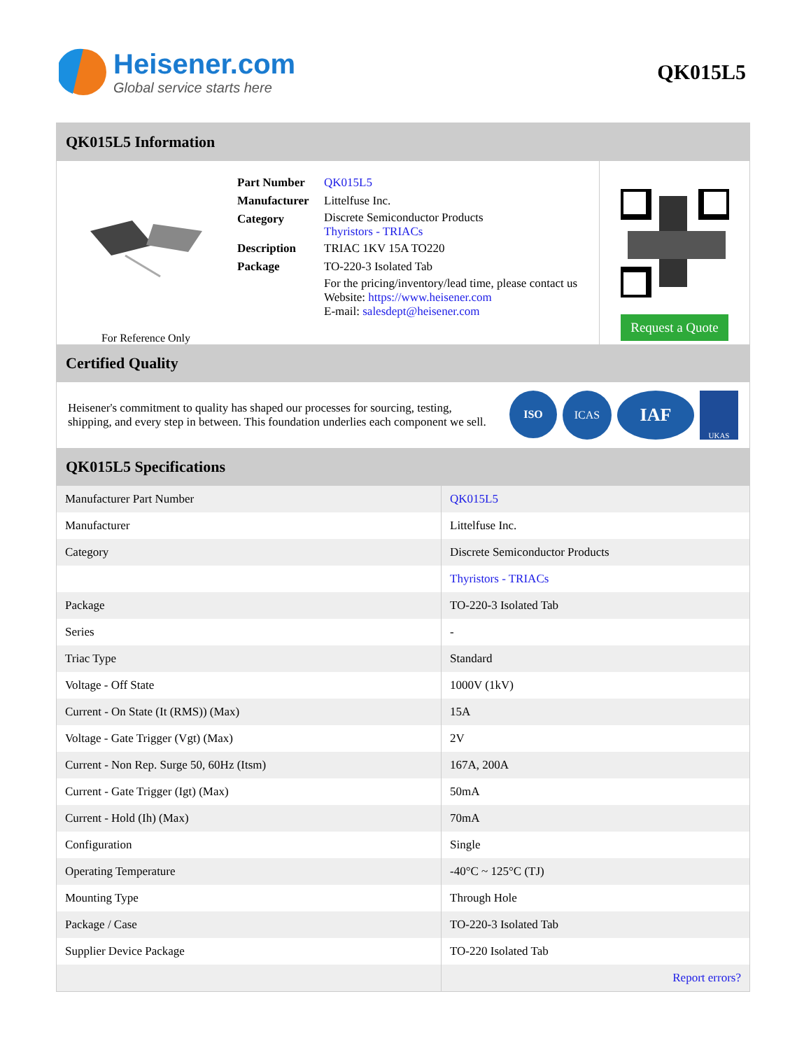Heisener.com
Global service starts here
QK015L5
QK015L5 Information
For Reference Only
| Part Number | QK015L5 |
| Manufacturer | Littelfuse Inc. |
| Category | Discrete Semiconductor Products Thyristors - TRIACs |
| Description | TRIAC 1KV 15A TO220 |
| Package | TO-220-3 Isolated Tab |
| | For the pricing/inventory/lead time, please contact us Website: https://www.heisener.com E-mail: salesdept@heisener.com |
Request a Quote
Certified Quality
Heisener's commitment to quality has shaped our processes for sourcing, testing, shipping, and every step in between. This foundation underlies each component we sell.
ISO ICAS IAF UKAS
QK015L5 Specifications
| Manufacturer Part Number | QK015L5 |
| Manufacturer | Littelfuse Inc. |
| Category | Discrete Semiconductor Products |
| | Thyristors - TRIACs |
| Package | TO-220-3 Isolated Tab |
| Series | - |
| Triac Type | Standard |
| Voltage - Off State | 1000V (1kV) |
| Current - On State (It (RMS)) (Max) | 15A |
| Voltage - Gate Trigger (Vgt) (Max) | 2V |
| Current - Non Rep. Surge 50, 60Hz (Itsm) | 167A, 200A |
| Current - Gate Trigger (Igt) (Max) | 50mA |
| Current - Hold (Ih) (Max) | 70mA |
| Configuration | Single |
| Operating Temperature | -40°C ~ 125°C (TJ) |
| Mounting Type | Through Hole |
| Package / Case | TO-220-3 Isolated Tab |
| Supplier Device Package | TO-220 Isolated Tab |
| | Report errors? |